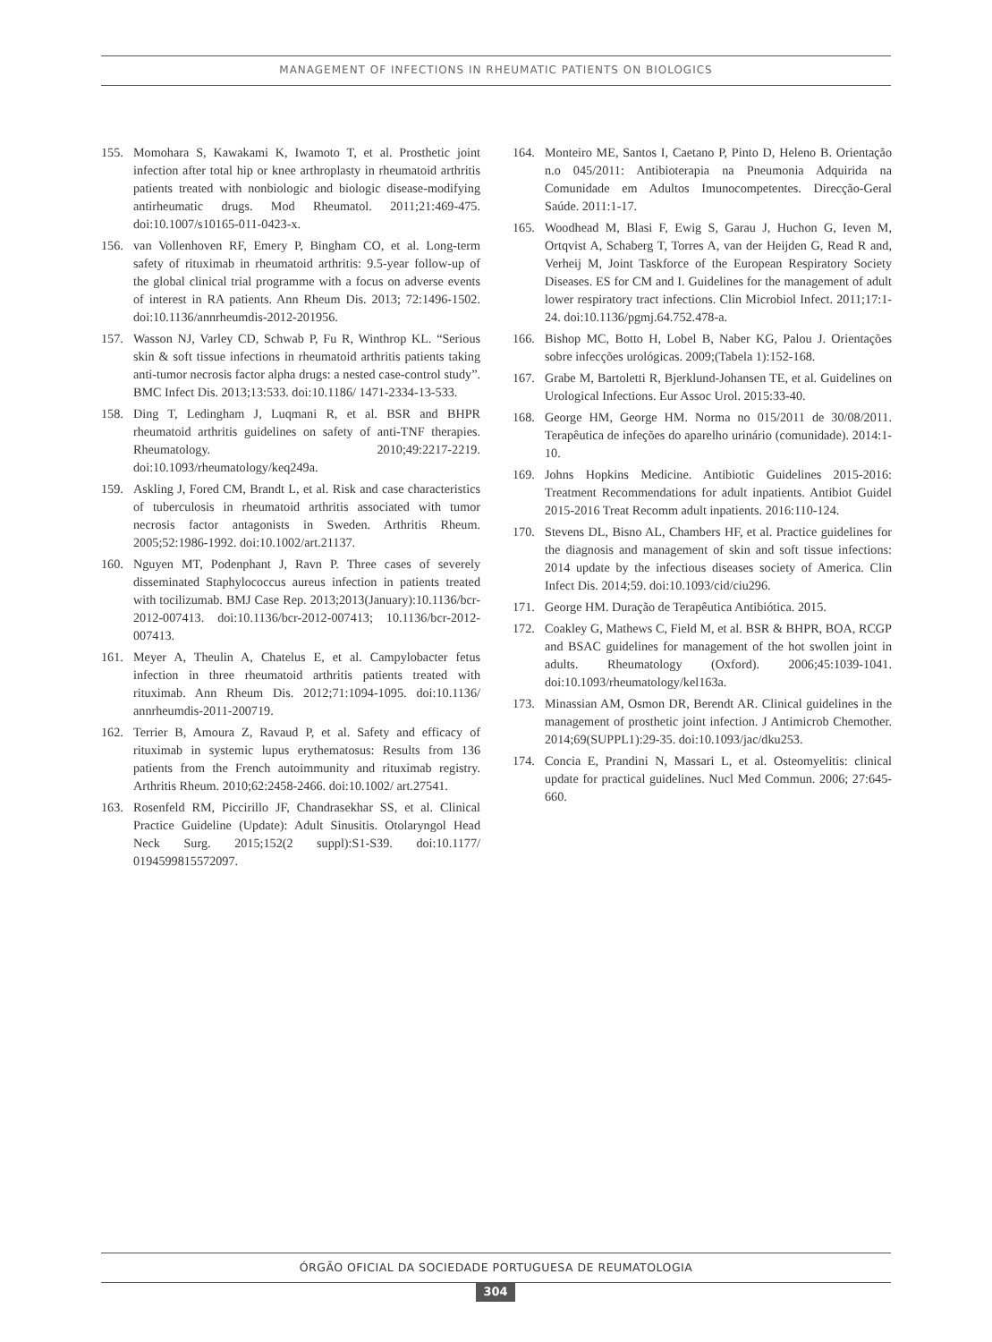MANAGEMENT OF INFECTIONS IN RHEUMATIC PATIENTS ON BIOLOGICS
155. Momohara S, Kawakami K, Iwamoto T, et al. Prosthetic joint infection after total hip or knee arthroplasty in rheumatoid arthritis patients treated with nonbiologic and biologic disease-modifying antirheumatic drugs. Mod Rheumatol. 2011;21:469-475. doi:10.1007/s10165-011-0423-x.
156. van Vollenhoven RF, Emery P, Bingham CO, et al. Long-term safety of rituximab in rheumatoid arthritis: 9.5-year follow-up of the global clinical trial programme with a focus on adverse events of interest in RA patients. Ann Rheum Dis. 2013; 72:1496-1502. doi:10.1136/annrheumdis-2012-201956.
157. Wasson NJ, Varley CD, Schwab P, Fu R, Winthrop KL. “Serious skin & soft tissue infections in rheumatoid arthritis patients taking anti-tumor necrosis factor alpha drugs: a nested case-control study”. BMC Infect Dis. 2013;13:533. doi:10.1186/ 1471-2334-13-533.
158. Ding T, Ledingham J, Luqmani R, et al. BSR and BHPR rheumatoid arthritis guidelines on safety of anti-TNF therapies. Rheumatology. 2010;49:2217-2219. doi:10.1093/rheumatology/keq249a.
159. Askling J, Fored CM, Brandt L, et al. Risk and case characteristics of tuberculosis in rheumatoid arthritis associated with tumor necrosis factor antagonists in Sweden. Arthritis Rheum. 2005;52:1986-1992. doi:10.1002/art.21137.
160. Nguyen MT, Podenphant J, Ravn P. Three cases of severely disseminated Staphylococcus aureus infection in patients treated with tocilizumab. BMJ Case Rep. 2013;2013(January):10.1136/bcr-2012-007413. doi:10.1136/bcr-2012-007413; 10.1136/bcr-2012-007413.
161. Meyer A, Theulin A, Chatelus E, et al. Campylobacter fetus infection in three rheumatoid arthritis patients treated with rituximab. Ann Rheum Dis. 2012;71:1094-1095. doi:10.1136/ annrheumdis-2011-200719.
162. Terrier B, Amoura Z, Ravaud P, et al. Safety and efficacy of rituximab in systemic lupus erythematosus: Results from 136 patients from the French autoimmunity and rituximab registry. Arthritis Rheum. 2010;62:2458-2466. doi:10.1002/ art.27541.
163. Rosenfeld RM, Piccirillo JF, Chandrasekhar SS, et al. Clinical Practice Guideline (Update): Adult Sinusitis. Otolaryngol Head Neck Surg. 2015;152(2 suppl):S1-S39. doi:10.1177/ 0194599815572097.
164. Monteiro ME, Santos I, Caetano P, Pinto D, Heleno B. Orientação n.o 045/2011: Antibioterapia na Pneumonia Adquirida na Comunidade em Adultos Imunocompetentes. Direcção-Geral Saúde. 2011:1-17.
165. Woodhead M, Blasi F, Ewig S, Garau J, Huchon G, Ieven M, Ortqvist A, Schaberg T, Torres A, van der Heijden G, Read R and, Verheij M, Joint Taskforce of the European Respiratory Society Diseases. ES for CM and I. Guidelines for the management of adult lower respiratory tract infections. Clin Microbiol Infect. 2011;17:1-24. doi:10.1136/pgmj.64.752.478-a.
166. Bishop MC, Botto H, Lobel B, Naber KG, Palou J. Orientações sobre infecções urológicas. 2009;(Tabela 1):152-168.
167. Grabe M, Bartoletti R, Bjerklund-Johansen TE, et al. Guidelines on Urological Infections. Eur Assoc Urol. 2015:33-40.
168. George HM, George HM. Norma no 015/2011 de 30/08/2011. Terapêutica de infeções do aparelho urinário (comunidade). 2014:1-10.
169. Johns Hopkins Medicine. Antibiotic Guidelines 2015-2016: Treatment Recommendations for adult inpatients. Antibiot Guidel 2015-2016 Treat Recomm adult inpatients. 2016:110-124.
170. Stevens DL, Bisno AL, Chambers HF, et al. Practice guidelines for the diagnosis and management of skin and soft tissue infections: 2014 update by the infectious diseases society of America. Clin Infect Dis. 2014;59. doi:10.1093/cid/ciu296.
171. George HM. Duração de Terapêutica Antibiótica. 2015.
172. Coakley G, Mathews C, Field M, et al. BSR & BHPR, BOA, RCGP and BSAC guidelines for management of the hot swollen joint in adults. Rheumatology (Oxford). 2006;45:1039-1041. doi:10.1093/rheumatology/kel163a.
173. Minassian AM, Osmon DR, Berendt AR. Clinical guidelines in the management of prosthetic joint infection. J Antimicrob Chemother. 2014;69(SUPPL1):29-35. doi:10.1093/jac/dku253.
174. Concia E, Prandini N, Massari L, et al. Osteomyelitis: clinical update for practical guidelines. Nucl Med Commun. 2006; 27:645-660.
ÓRGÃO OFICIAL DA SOCIEDADE PORTUGUESA DE REUMATOLOGIA
304